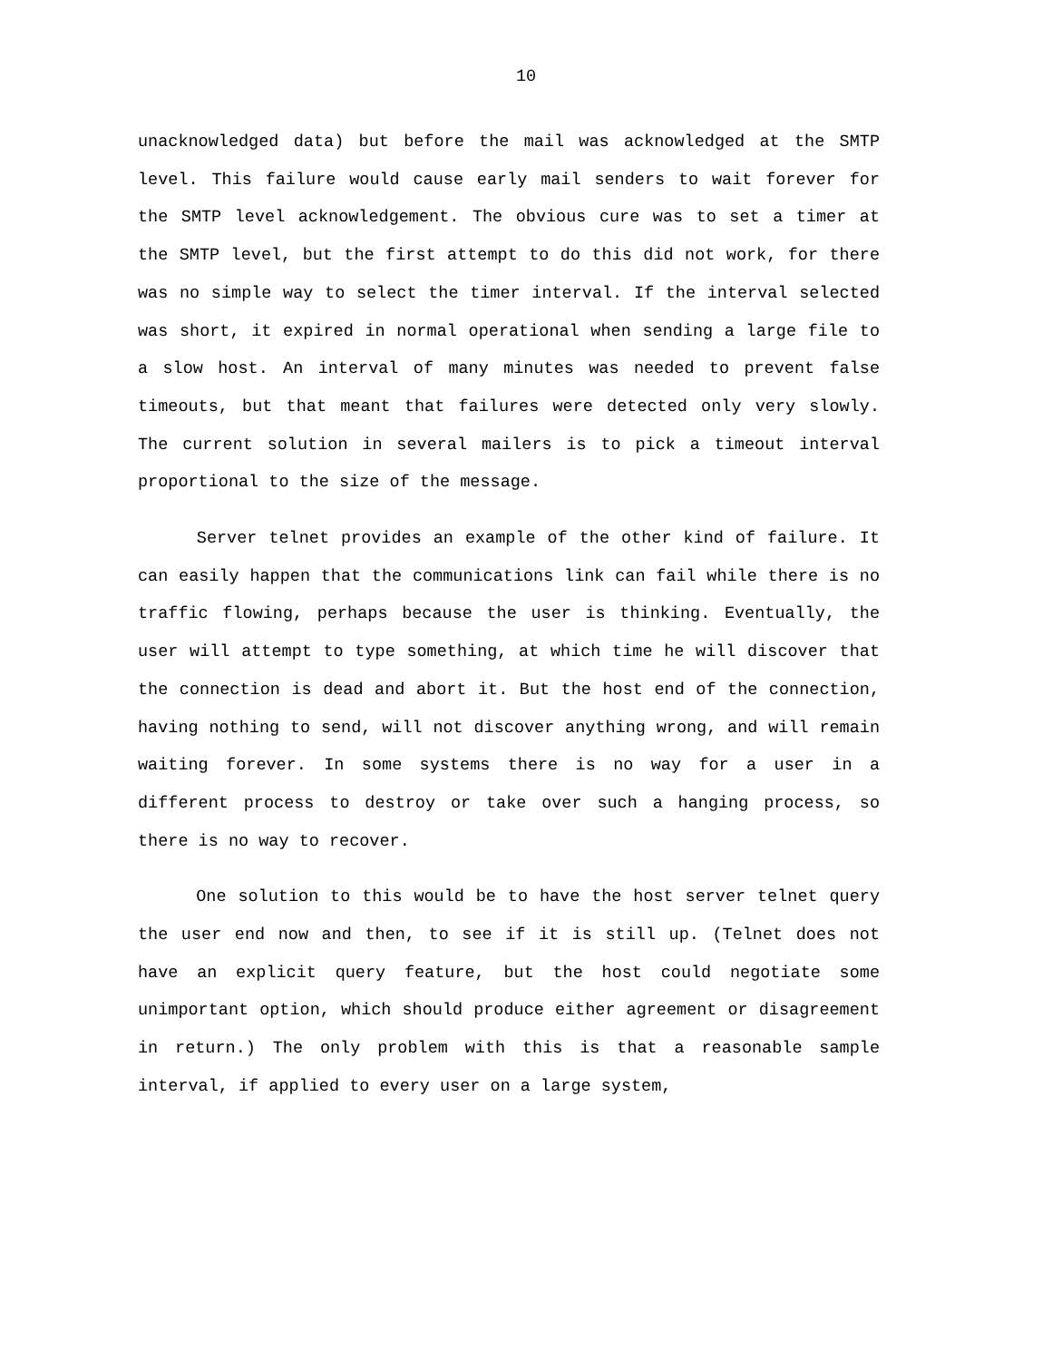10
unacknowledged data) but before the mail was acknowledged at the SMTP level. This failure would cause early mail senders to wait forever for the SMTP level acknowledgement. The obvious cure was to set a timer at the SMTP level, but the first attempt to do this did not work, for there was no simple way to select the timer interval. If the interval selected was short, it expired in normal operational when sending a large file to a slow host. An interval of many minutes was needed to prevent false timeouts, but that meant that failures were detected only very slowly. The current solution in several mailers is to pick a timeout interval proportional to the size of the message.
Server telnet provides an example of the other kind of failure. It can easily happen that the communications link can fail while there is no traffic flowing, perhaps because the user is thinking. Eventually, the user will attempt to type something, at which time he will discover that the connection is dead and abort it. But the host end of the connection, having nothing to send, will not discover anything wrong, and will remain waiting forever. In some systems there is no way for a user in a different process to destroy or take over such a hanging process, so there is no way to recover.
One solution to this would be to have the host server telnet query the user end now and then, to see if it is still up. (Telnet does not have an explicit query feature, but the host could negotiate some unimportant option, which should produce either agreement or disagreement in return.) The only problem with this is that a reasonable sample interval, if applied to every user on a large system,